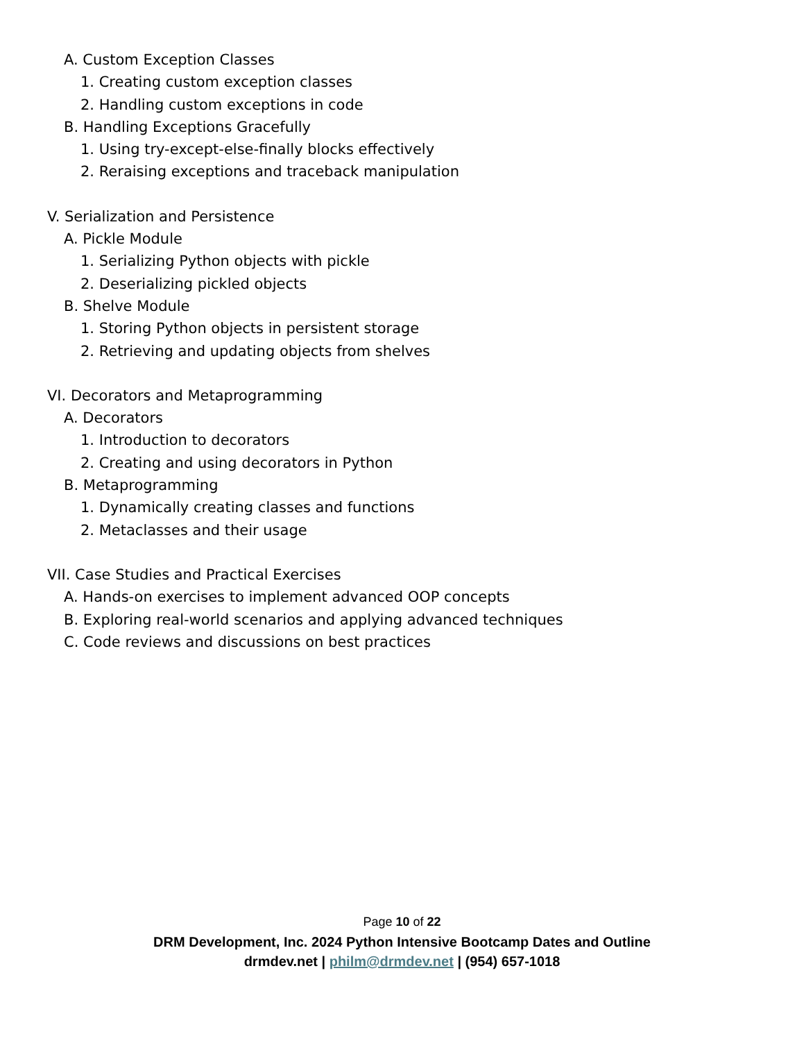A. Custom Exception Classes
1. Creating custom exception classes
2. Handling custom exceptions in code
B. Handling Exceptions Gracefully
1. Using try-except-else-finally blocks effectively
2. Reraising exceptions and traceback manipulation
V. Serialization and Persistence
A. Pickle Module
1. Serializing Python objects with pickle
2. Deserializing pickled objects
B. Shelve Module
1. Storing Python objects in persistent storage
2. Retrieving and updating objects from shelves
VI. Decorators and Metaprogramming
A. Decorators
1. Introduction to decorators
2. Creating and using decorators in Python
B. Metaprogramming
1. Dynamically creating classes and functions
2. Metaclasses and their usage
VII. Case Studies and Practical Exercises
A. Hands-on exercises to implement advanced OOP concepts
B. Exploring real-world scenarios and applying advanced techniques
C. Code reviews and discussions on best practices
Page 10 of 22
DRM Development, Inc. 2024 Python Intensive Bootcamp Dates and Outline
drmdev.net | philm@drmdev.net | (954) 657-1018